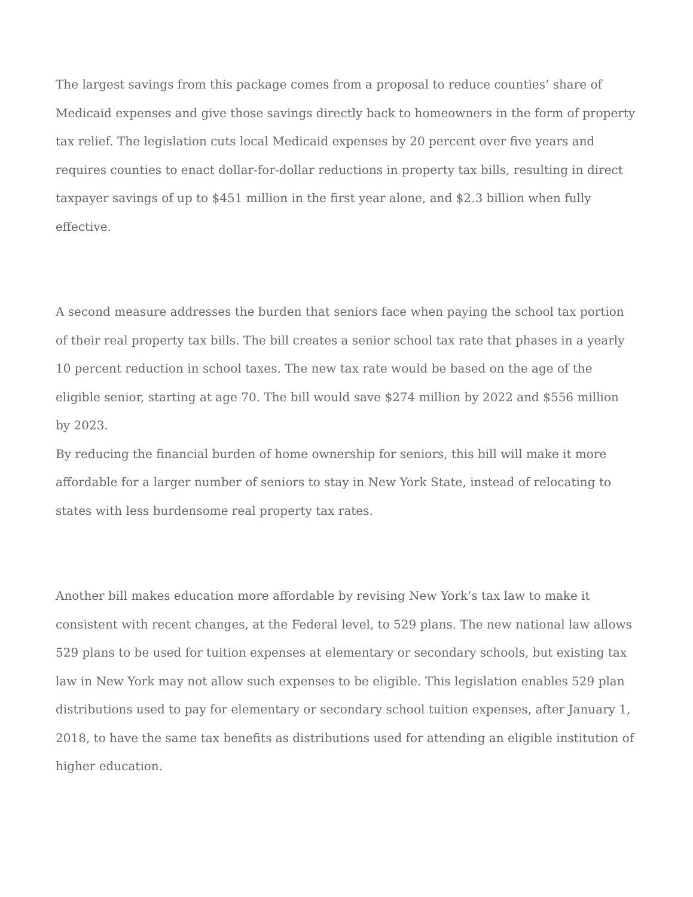The largest savings from this package comes from a proposal to reduce counties’ share of Medicaid expenses and give those savings directly back to homeowners in the form of property tax relief. The legislation cuts local Medicaid expenses by 20 percent over five years and requires counties to enact dollar-for-dollar reductions in property tax bills, resulting in direct taxpayer savings of up to $451 million in the first year alone, and $2.3 billion when fully effective.
A second measure addresses the burden that seniors face when paying the school tax portion of their real property tax bills. The bill creates a senior school tax rate that phases in a yearly 10 percent reduction in school taxes. The new tax rate would be based on the age of the eligible senior, starting at age 70. The bill would save $274 million by 2022 and $556 million by 2023.
By reducing the financial burden of home ownership for seniors, this bill will make it more affordable for a larger number of seniors to stay in New York State, instead of relocating to states with less burdensome real property tax rates.
Another bill makes education more affordable by revising New York’s tax law to make it consistent with recent changes, at the Federal level, to 529 plans. The new national law allows 529 plans to be used for tuition expenses at elementary or secondary schools, but existing tax law in New York may not allow such expenses to be eligible. This legislation enables 529 plan distributions used to pay for elementary or secondary school tuition expenses, after January 1, 2018, to have the same tax benefits as distributions used for attending an eligible institution of higher education.